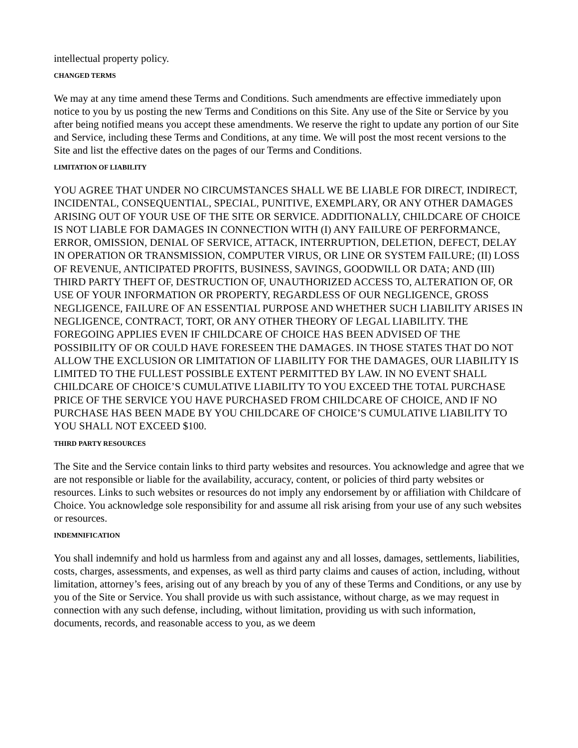intellectual property policy.
CHANGED TERMS
We may at any time amend these Terms and Conditions. Such amendments are effective immediately upon notice to you by us posting the new Terms and Conditions on this Site. Any use of the Site or Service by you after being notified means you accept these amendments. We reserve the right to update any portion of our Site and Service, including these Terms and Conditions, at any time. We will post the most recent versions to the Site and list the effective dates on the pages of our Terms and Conditions.
LIMITATION OF LIABILITY
YOU AGREE THAT UNDER NO CIRCUMSTANCES SHALL WE BE LIABLE FOR DIRECT, INDIRECT, INCIDENTAL, CONSEQUENTIAL, SPECIAL, PUNITIVE, EXEMPLARY, OR ANY OTHER DAMAGES ARISING OUT OF YOUR USE OF THE SITE OR SERVICE. ADDITIONALLY, CHILDCARE OF CHOICE IS NOT LIABLE FOR DAMAGES IN CONNECTION WITH (I) ANY FAILURE OF PERFORMANCE, ERROR, OMISSION, DENIAL OF SERVICE, ATTACK, INTERRUPTION, DELETION, DEFECT, DELAY IN OPERATION OR TRANSMISSION, COMPUTER VIRUS, OR LINE OR SYSTEM FAILURE; (II) LOSS OF REVENUE, ANTICIPATED PROFITS, BUSINESS, SAVINGS, GOODWILL OR DATA; AND (III) THIRD PARTY THEFT OF, DESTRUCTION OF, UNAUTHORIZED ACCESS TO, ALTERATION OF, OR USE OF YOUR INFORMATION OR PROPERTY, REGARDLESS OF OUR NEGLIGENCE, GROSS NEGLIGENCE, FAILURE OF AN ESSENTIAL PURPOSE AND WHETHER SUCH LIABILITY ARISES IN NEGLIGENCE, CONTRACT, TORT, OR ANY OTHER THEORY OF LEGAL LIABILITY. THE FOREGOING APPLIES EVEN IF CHILDCARE OF CHOICE HAS BEEN ADVISED OF THE POSSIBILITY OF OR COULD HAVE FORESEEN THE DAMAGES. IN THOSE STATES THAT DO NOT ALLOW THE EXCLUSION OR LIMITATION OF LIABILITY FOR THE DAMAGES, OUR LIABILITY IS LIMITED TO THE FULLEST POSSIBLE EXTENT PERMITTED BY LAW. IN NO EVENT SHALL CHILDCARE OF CHOICE’S CUMULATIVE LIABILITY TO YOU EXCEED THE TOTAL PURCHASE PRICE OF THE SERVICE YOU HAVE PURCHASED FROM CHILDCARE OF CHOICE, AND IF NO PURCHASE HAS BEEN MADE BY YOU CHILDCARE OF CHOICE’S CUMULATIVE LIABILITY TO YOU SHALL NOT EXCEED $100.
THIRD PARTY RESOURCES
The Site and the Service contain links to third party websites and resources. You acknowledge and agree that we are not responsible or liable for the availability, accuracy, content, or policies of third party websites or resources. Links to such websites or resources do not imply any endorsement by or affiliation with Childcare of Choice. You acknowledge sole responsibility for and assume all risk arising from your use of any such websites or resources.
INDEMNIFICATION
You shall indemnify and hold us harmless from and against any and all losses, damages, settlements, liabilities, costs, charges, assessments, and expenses, as well as third party claims and causes of action, including, without limitation, attorney’s fees, arising out of any breach by you of any of these Terms and Conditions, or any use by you of the Site or Service. You shall provide us with such assistance, without charge, as we may request in connection with any such defense, including, without limitation, providing us with such information, documents, records, and reasonable access to you, as we deem